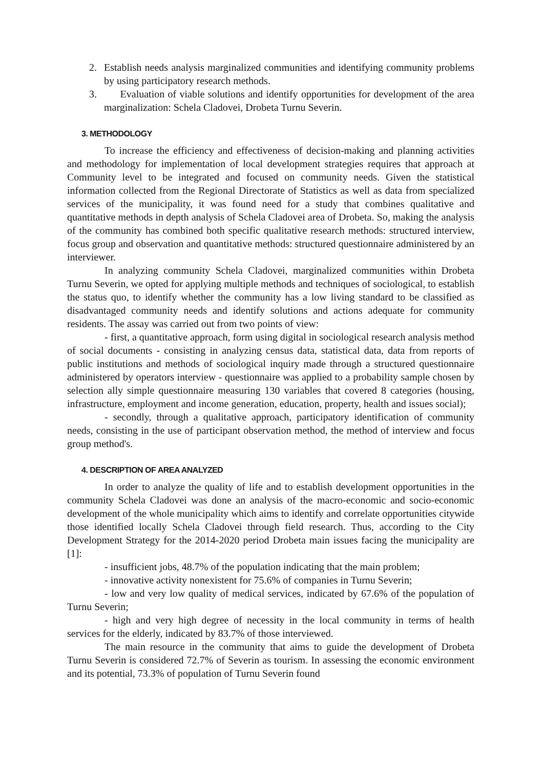2. Establish needs analysis marginalized communities and identifying community problems by using participatory research methods.
3. Evaluation of viable solutions and identify opportunities for development of the area marginalization: Schela Cladovei, Drobeta Turnu Severin.
3. METHODOLOGY
To increase the efficiency and effectiveness of decision-making and planning activities and methodology for implementation of local development strategies requires that approach at Community level to be integrated and focused on community needs. Given the statistical information collected from the Regional Directorate of Statistics as well as data from specialized services of the municipality, it was found need for a study that combines qualitative and quantitative methods in depth analysis of Schela Cladovei area of Drobeta. So, making the analysis of the community has combined both specific qualitative research methods: structured interview, focus group and observation and quantitative methods: structured questionnaire administered by an interviewer.
In analyzing community Schela Cladovei, marginalized communities within Drobeta Turnu Severin, we opted for applying multiple methods and techniques of sociological, to establish the status quo, to identify whether the community has a low living standard to be classified as disadvantaged community needs and identify solutions and actions adequate for community residents. The assay was carried out from two points of view:
- first, a quantitative approach, form using digital in sociological research analysis method of social documents - consisting in analyzing census data, statistical data, data from reports of public institutions and methods of sociological inquiry made through a structured questionnaire administered by operators interview - questionnaire was applied to a probability sample chosen by selection ally simple questionnaire measuring 130 variables that covered 8 categories (housing, infrastructure, employment and income generation, education, property, health and issues social);
- secondly, through a qualitative approach, participatory identification of community needs, consisting in the use of participant observation method, the method of interview and focus group method's.
4. DESCRIPTION OF AREA ANALYZED
In order to analyze the quality of life and to establish development opportunities in the community Schela Cladovei was done an analysis of the macro-economic and socio-economic development of the whole municipality which aims to identify and correlate opportunities citywide those identified locally Schela Cladovei through field research. Thus, according to the City Development Strategy for the 2014-2020 period Drobeta main issues facing the municipality are [1]:
- insufficient jobs, 48.7% of the population indicating that the main problem;
- innovative activity nonexistent for 75.6% of companies in Turnu Severin;
- low and very low quality of medical services, indicated by 67.6% of the population of Turnu Severin;
- high and very high degree of necessity in the local community in terms of health services for the elderly, indicated by 83.7% of those interviewed.
The main resource in the community that aims to guide the development of Drobeta Turnu Severin is considered 72.7% of Severin as tourism. In assessing the economic environment and its potential, 73.3% of population of Turnu Severin found